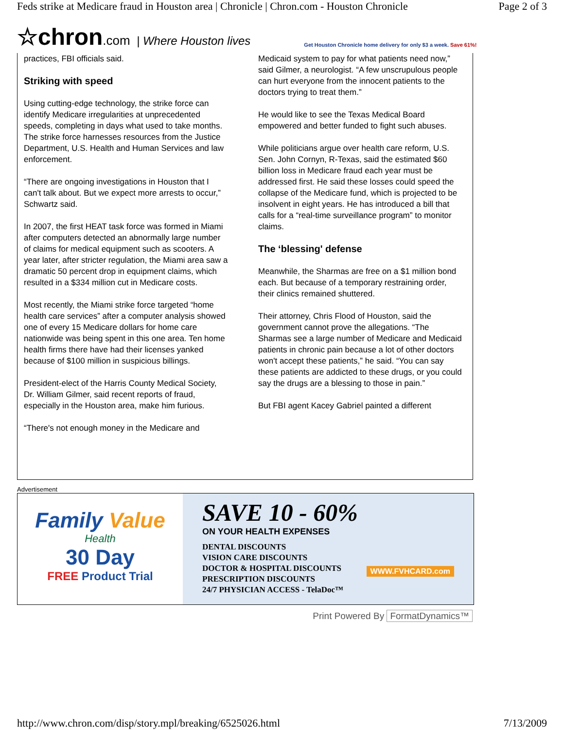Feds strike at Medicare fraud in Houston area | Chronicle | Chron.com - Houston Chronicle Page 2 of 3
☆chron.com | Where Houston lives
Get Houston Chronicle home delivery for only $3 a week. Save 61%!
practices, FBI officials said.
Striking with speed
Using cutting-edge technology, the strike force can identify Medicare irregularities at unprecedented speeds, completing in days what used to take months. The strike force harnesses resources from the Justice Department, U.S. Health and Human Services and law enforcement.
“There are ongoing investigations in Houston that I can't talk about. But we expect more arrests to occur,” Schwartz said.
In 2007, the first HEAT task force was formed in Miami after computers detected an abnormally large number of claims for medical equipment such as scooters. A year later, after stricter regulation, the Miami area saw a dramatic 50 percent drop in equipment claims, which resulted in a $334 million cut in Medicare costs.
Most recently, the Miami strike force targeted “home health care services” after a computer analysis showed one of every 15 Medicare dollars for home care nationwide was being spent in this one area. Ten home health firms there have had their licenses yanked because of $100 million in suspicious billings.
President-elect of the Harris County Medical Society, Dr. William Gilmer, said recent reports of fraud, especially in the Houston area, make him furious.
“There's not enough money in the Medicare and
Medicaid system to pay for what patients need now,” said Gilmer, a neurologist. “A few unscrupulous people can hurt everyone from the innocent patients to the doctors trying to treat them.”
He would like to see the Texas Medical Board empowered and better funded to fight such abuses.
While politicians argue over health care reform, U.S. Sen. John Cornyn, R-Texas, said the estimated $60 billion loss in Medicare fraud each year must be addressed first. He said these losses could speed the collapse of the Medicare fund, which is projected to be insolvent in eight years. He has introduced a bill that calls for a “real-time surveillance program” to monitor claims.
The ‘blessing' defense
Meanwhile, the Sharmas are free on a $1 million bond each. But because of a temporary restraining order, their clinics remained shuttered.
Their attorney, Chris Flood of Houston, said the government cannot prove the allegations. “The Sharmas see a large number of Medicare and Medicaid patients in chronic pain because a lot of other doctors won't accept these patients,” he said. “You can say these patients are addicted to these drugs, or you could say the drugs are a blessing to those in pain.”
But FBI agent Kacey Gabriel painted a different
Advertisement
Family Value
Health
30 Day
FREE Product Trial
SAVE 10 - 60%
ON YOUR HEALTH EXPENSES
DENTAL DISCOUNTS
VISION CARE DISCOUNTS
DOCTOR & HOSPITAL DISCOUNTS
PRESCRIPTION DISCOUNTS
24/7 PHYSICIAN ACCESS - TelaDoc™
WWW.FVHCARD.com
Print Powered By FormatDynamics™
http://www.chron.com/disp/story.mpl/breaking/6525026.html 7/13/2009